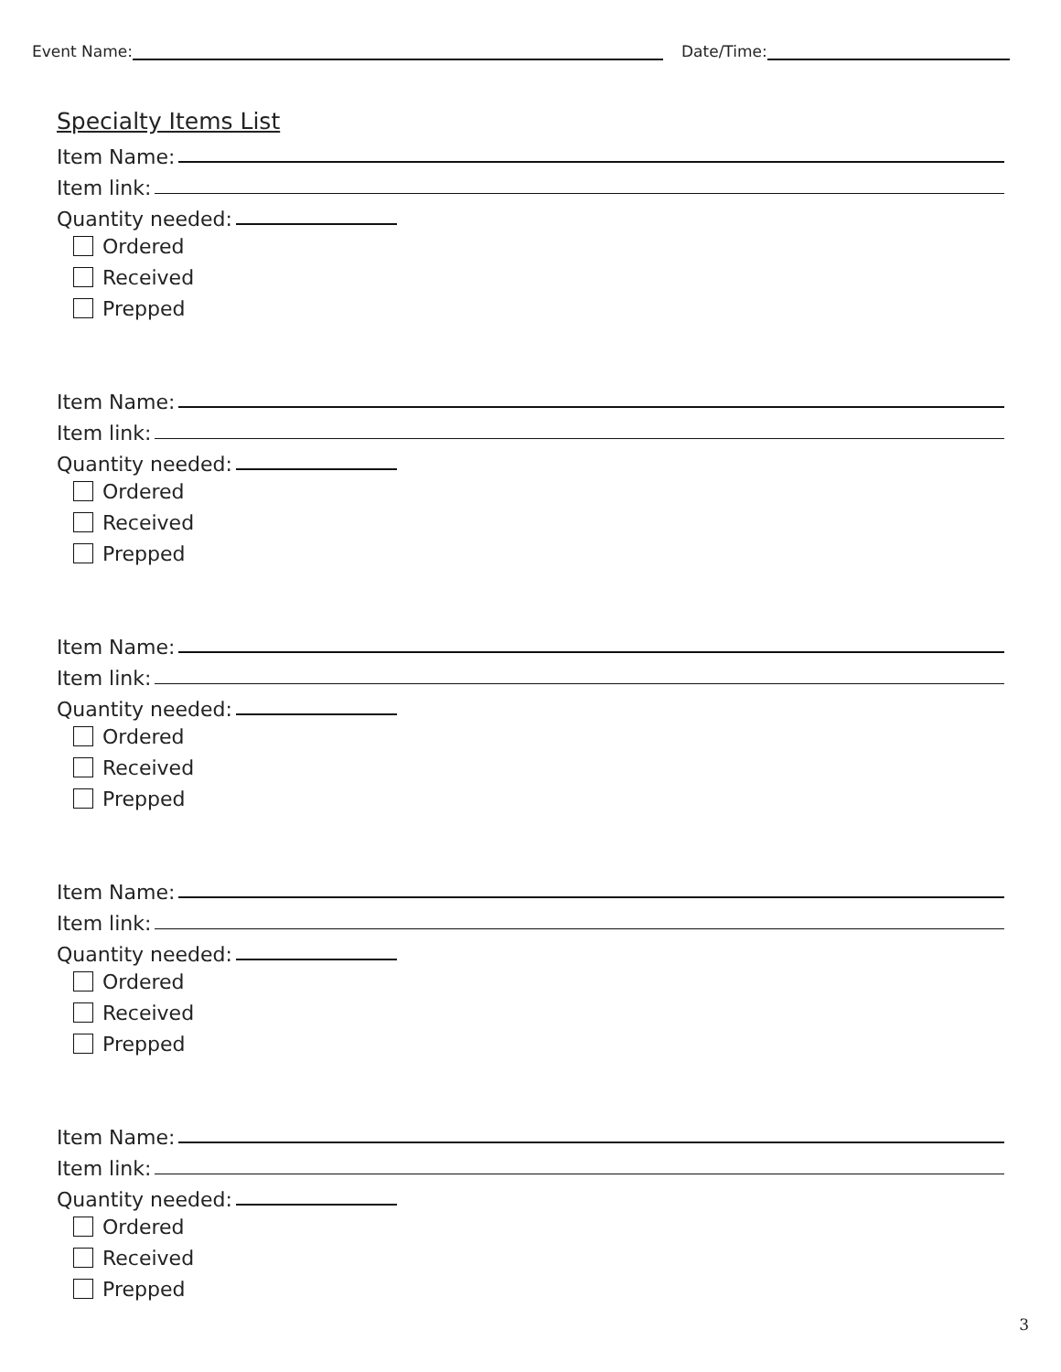Event Name: Date/Time:
Specialty Items List
Item Name:
Item link:
Quantity needed:
Ordered
Received
Prepped
Item Name:
Item link:
Quantity needed:
Ordered
Received
Prepped
Item Name:
Item link:
Quantity needed:
Ordered
Received
Prepped
Item Name:
Item link:
Quantity needed:
Ordered
Received
Prepped
Item Name:
Item link:
Quantity needed:
Ordered
Received
Prepped
3